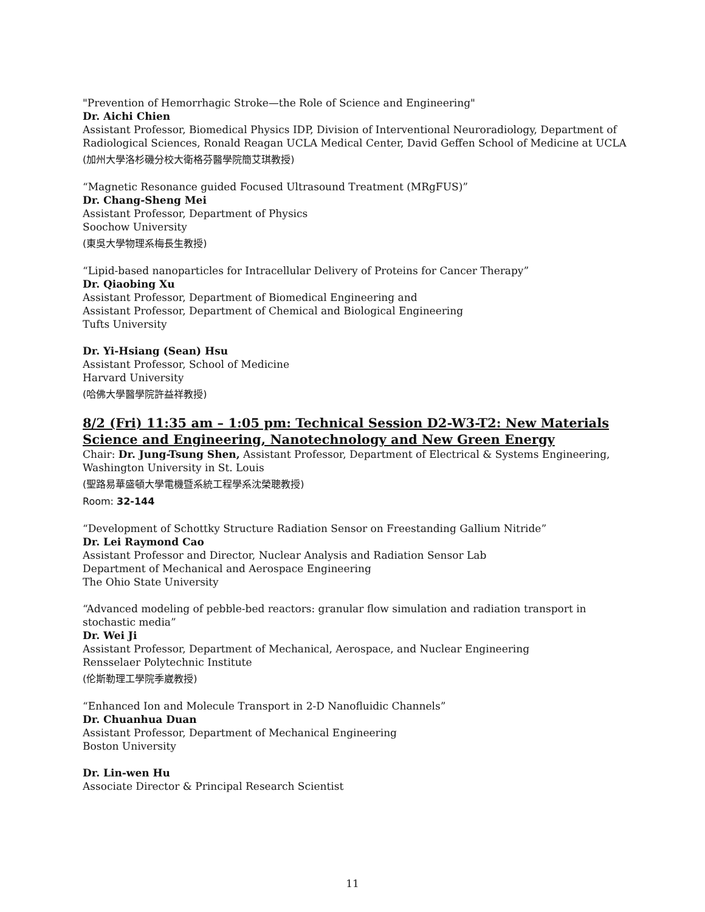"Prevention of Hemorrhagic Stroke—the Role of Science and Engineering"
Dr. Aichi Chien
Assistant Professor, Biomedical Physics IDP, Division of Interventional Neuroradiology, Department of Radiological Sciences, Ronald Reagan UCLA Medical Center, David Geffen School of Medicine at UCLA
(加州大學洛杉磯分校大衛格芬醫學院簡艾琪教授)
“Magnetic Resonance guided Focused Ultrasound Treatment (MRgFUS)”
Dr. Chang-Sheng Mei
Assistant Professor, Department of Physics
Soochow University
(東吳大學物理系梅長生教授)
“Lipid-based nanoparticles for Intracellular Delivery of Proteins for Cancer Therapy”
Dr. Qiaobing Xu
Assistant Professor, Department of Biomedical Engineering and
Assistant Professor, Department of Chemical and Biological Engineering
Tufts University
Dr. Yi-Hsiang (Sean) Hsu
Assistant Professor, School of Medicine
Harvard University
(哈佛大學醫學院許益祥教授)
8/2 (Fri) 11:35 am – 1:05 pm: Technical Session D2-W3-T2: New Materials Science and Engineering, Nanotechnology and New Green Energy
Chair: Dr. Jung-Tsung Shen, Assistant Professor, Department of Electrical & Systems Engineering, Washington University in St. Louis
(聖路易華盛頓大學電機暨系統工程學系沈榮聰教授)
Room: 32-144
“Development of Schottky Structure Radiation Sensor on Freestanding Gallium Nitride”
Dr. Lei Raymond Cao
Assistant Professor and Director, Nuclear Analysis and Radiation Sensor Lab
Department of Mechanical and Aerospace Engineering
The Ohio State University
“Advanced modeling of pebble-bed reactors: granular flow simulation and radiation transport in stochastic media”
Dr. Wei Ji
Assistant Professor, Department of Mechanical, Aerospace, and Nuclear Engineering
Rensselaer Polytechnic Institute
(伦斯勒理工學院季崴教授)
“Enhanced Ion and Molecule Transport in 2-D Nanofluidic Channels”
Dr. Chuanhua Duan
Assistant Professor, Department of Mechanical Engineering
Boston University
Dr. Lin-wen Hu
Associate Director & Principal Research Scientist
11